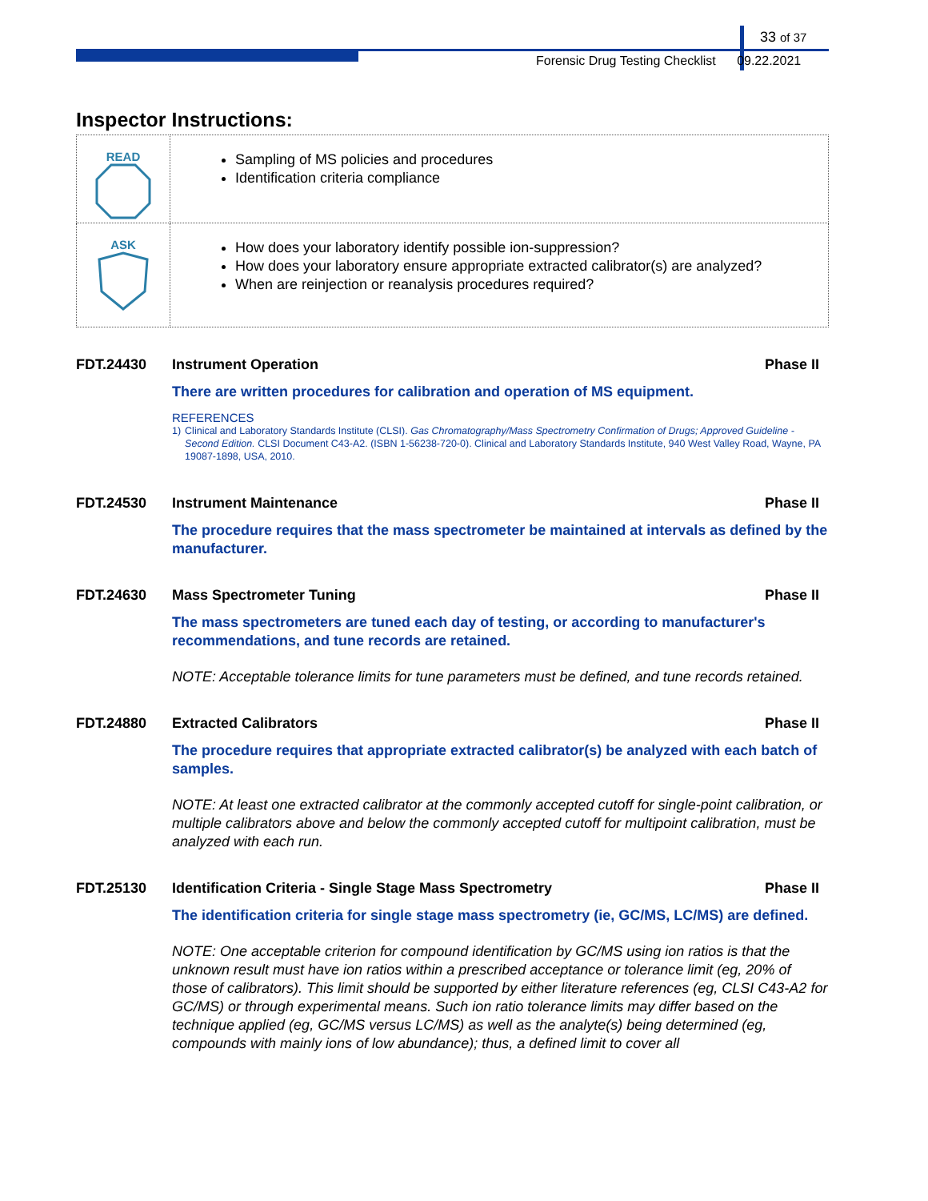33 of 37
Forensic Drug Testing Checklist 09.22.2021
Inspector Instructions:
| READ | Sampling of MS policies and procedures Identification criteria compliance |
| ASK | How does your laboratory identify possible ion-suppression? How does your laboratory ensure appropriate extracted calibrator(s) are analyzed? When are reinjection or reanalysis procedures required? |
FDT.24430 Instrument Operation Phase II
There are written procedures for calibration and operation of MS equipment.
REFERENCES
1) Clinical and Laboratory Standards Institute (CLSI). Gas Chromatography/Mass Spectrometry Confirmation of Drugs; Approved Guideline - Second Edition. CLSI Document C43-A2. (ISBN 1-56238-720-0). Clinical and Laboratory Standards Institute, 940 West Valley Road, Wayne, PA 19087-1898, USA, 2010.
FDT.24530 Instrument Maintenance Phase II
The procedure requires that the mass spectrometer be maintained at intervals as defined by the manufacturer.
FDT.24630 Mass Spectrometer Tuning Phase II
The mass spectrometers are tuned each day of testing, or according to manufacturer's recommendations, and tune records are retained.
NOTE: Acceptable tolerance limits for tune parameters must be defined, and tune records retained.
FDT.24880 Extracted Calibrators Phase II
The procedure requires that appropriate extracted calibrator(s) be analyzed with each batch of samples.
NOTE: At least one extracted calibrator at the commonly accepted cutoff for single-point calibration, or multiple calibrators above and below the commonly accepted cutoff for multipoint calibration, must be analyzed with each run.
FDT.25130 Identification Criteria - Single Stage Mass Spectrometry Phase II
The identification criteria for single stage mass spectrometry (ie, GC/MS, LC/MS) are defined.
NOTE: One acceptable criterion for compound identification by GC/MS using ion ratios is that the unknown result must have ion ratios within a prescribed acceptance or tolerance limit (eg, 20% of those of calibrators). This limit should be supported by either literature references (eg, CLSI C43-A2 for GC/MS) or through experimental means. Such ion ratio tolerance limits may differ based on the technique applied (eg, GC/MS versus LC/MS) as well as the analyte(s) being determined (eg, compounds with mainly ions of low abundance); thus, a defined limit to cover all